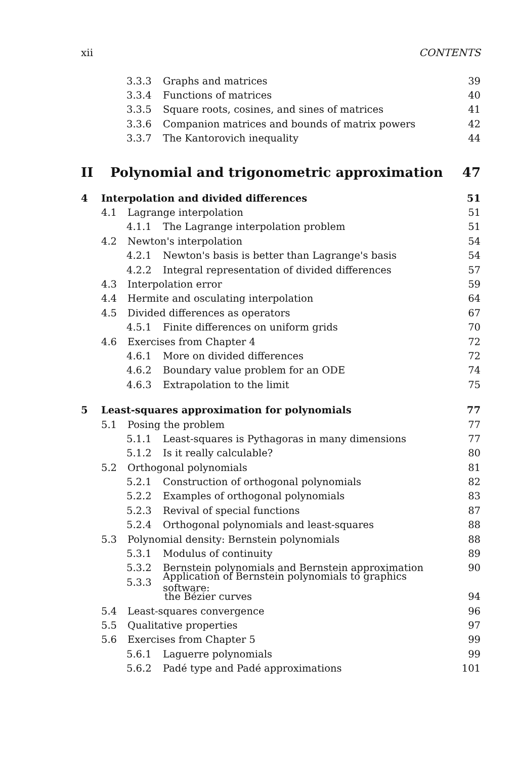xii CONTENTS
3.3.3 Graphs and matrices 39
3.3.4 Functions of matrices 40
3.3.5 Square roots, cosines, and sines of matrices 41
3.3.6 Companion matrices and bounds of matrix powers 42
3.3.7 The Kantorovich inequality 44
II Polynomial and trigonometric approximation 47
4 Interpolation and divided differences 51
4.1 Lagrange interpolation 51
4.1.1 The Lagrange interpolation problem 51
4.2 Newton's interpolation 54
4.2.1 Newton's basis is better than Lagrange's basis 54
4.2.2 Integral representation of divided differences 57
4.3 Interpolation error 59
4.4 Hermite and osculating interpolation 64
4.5 Divided differences as operators 67
4.5.1 Finite differences on uniform grids 70
4.6 Exercises from Chapter 4 72
4.6.1 More on divided differences 72
4.6.2 Boundary value problem for an ODE 74
4.6.3 Extrapolation to the limit 75
5 Least-squares approximation for polynomials 77
5.1 Posing the problem 77
5.1.1 Least-squares is Pythagoras in many dimensions 77
5.1.2 Is it really calculable? 80
5.2 Orthogonal polynomials 81
5.2.1 Construction of orthogonal polynomials 82
5.2.2 Examples of orthogonal polynomials 83
5.2.3 Revival of special functions 87
5.2.4 Orthogonal polynomials and least-squares 88
5.3 Polynomial density: Bernstein polynomials 88
5.3.1 Modulus of continuity 89
5.3.2 Bernstein polynomials and Bernstein approximation 90
5.3.3 Application of Bernstein polynomials to graphics software:
the Bézier curves 94
5.4 Least-squares convergence 96
5.5 Qualitative properties 97
5.6 Exercises from Chapter 5 99
5.6.1 Laguerre polynomials 99
5.6.2 Padé type and Padé approximations 101